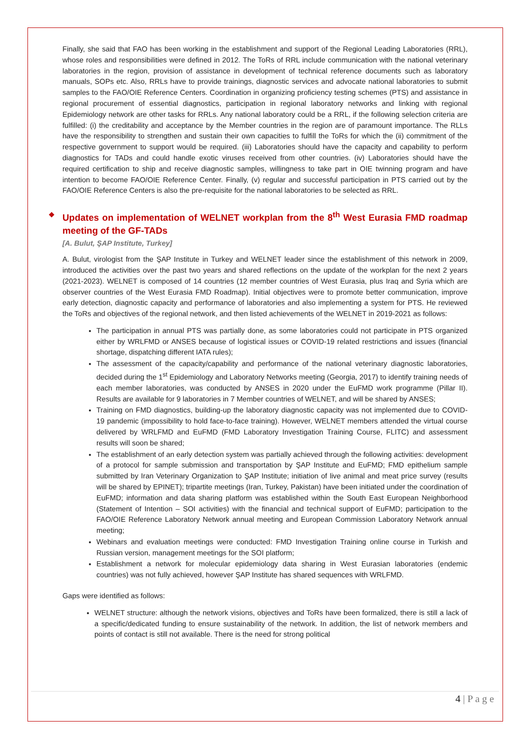Finally, she said that FAO has been working in the establishment and support of the Regional Leading Laboratories (RRL), whose roles and responsibilities were defined in 2012. The ToRs of RRL include communication with the national veterinary laboratories in the region, provision of assistance in development of technical reference documents such as laboratory manuals, SOPs etc. Also, RRLs have to provide trainings, diagnostic services and advocate national laboratories to submit samples to the FAO/OIE Reference Centers. Coordination in organizing proficiency testing schemes (PTS) and assistance in regional procurement of essential diagnostics, participation in regional laboratory networks and linking with regional Epidemiology network are other tasks for RRLs. Any national laboratory could be a RRL, if the following selection criteria are fulfilled: (i) the creditability and acceptance by the Member countries in the region are of paramount importance. The RLLs have the responsibility to strengthen and sustain their own capacities to fulfill the ToRs for which the (ii) commitment of the respective government to support would be required. (iii) Laboratories should have the capacity and capability to perform diagnostics for TADs and could handle exotic viruses received from other countries. (iv) Laboratories should have the required certification to ship and receive diagnostic samples, willingness to take part in OIE twinning program and have intention to become FAO/OIE Reference Center. Finally, (v) regular and successful participation in PTS carried out by the FAO/OIE Reference Centers is also the pre-requisite for the national laboratories to be selected as RRL.
❖ Updates on implementation of WELNET workplan from the 8<sup>th</sup> West Eurasia FMD roadmap meeting of the GF-TADs
[A. Bulut, ŞAP Institute, Turkey]
A. Bulut, virologist from the ŞAP Institute in Turkey and WELNET leader since the establishment of this network in 2009, introduced the activities over the past two years and shared reflections on the update of the workplan for the next 2 years (2021-2023). WELNET is composed of 14 countries (12 member countries of West Eurasia, plus Iraq and Syria which are observer countries of the West Eurasia FMD Roadmap). Initial objectives were to promote better communication, improve early detection, diagnostic capacity and performance of laboratories and also implementing a system for PTS. He reviewed the ToRs and objectives of the regional network, and then listed achievements of the WELNET in 2019-2021 as follows:
The participation in annual PTS was partially done, as some laboratories could not participate in PTS organized either by WRLFMD or ANSES because of logistical issues or COVID-19 related restrictions and issues (financial shortage, dispatching different IATA rules);
The assessment of the capacity/capability and performance of the national veterinary diagnostic laboratories, decided during the 1<sup>st</sup> Epidemiology and Laboratory Networks meeting (Georgia, 2017) to identify training needs of each member laboratories, was conducted by ANSES in 2020 under the EuFMD work programme (Pillar II). Results are available for 9 laboratories in 7 Member countries of WELNET, and will be shared by ANSES;
Training on FMD diagnostics, building-up the laboratory diagnostic capacity was not implemented due to COVID-19 pandemic (impossibility to hold face-to-face training). However, WELNET members attended the virtual course delivered by WRLFMD and EuFMD (FMD Laboratory Investigation Training Course, FLITC) and assessment results will soon be shared;
The establishment of an early detection system was partially achieved through the following activities: development of a protocol for sample submission and transportation by ŞAP Institute and EuFMD; FMD epithelium sample submitted by Iran Veterinary Organization to ŞAP Institute; initiation of live animal and meat price survey (results will be shared by EPINET); tripartite meetings (Iran, Turkey, Pakistan) have been initiated under the coordination of EuFMD; information and data sharing platform was established within the South East European Neighborhood (Statement of Intention – SOI activities) with the financial and technical support of EuFMD; participation to the FAO/OIE Reference Laboratory Network annual meeting and European Commission Laboratory Network annual meeting;
Webinars and evaluation meetings were conducted: FMD Investigation Training online course in Turkish and Russian version, management meetings for the SOI platform;
Establishment a network for molecular epidemiology data sharing in West Eurasian laboratories (endemic countries) was not fully achieved, however ŞAP Institute has shared sequences with WRLFMD.
Gaps were identified as follows:
WELNET structure: although the network visions, objectives and ToRs have been formalized, there is still a lack of a specific/dedicated funding to ensure sustainability of the network. In addition, the list of network members and points of contact is still not available. There is the need for strong political
4 | P a g e